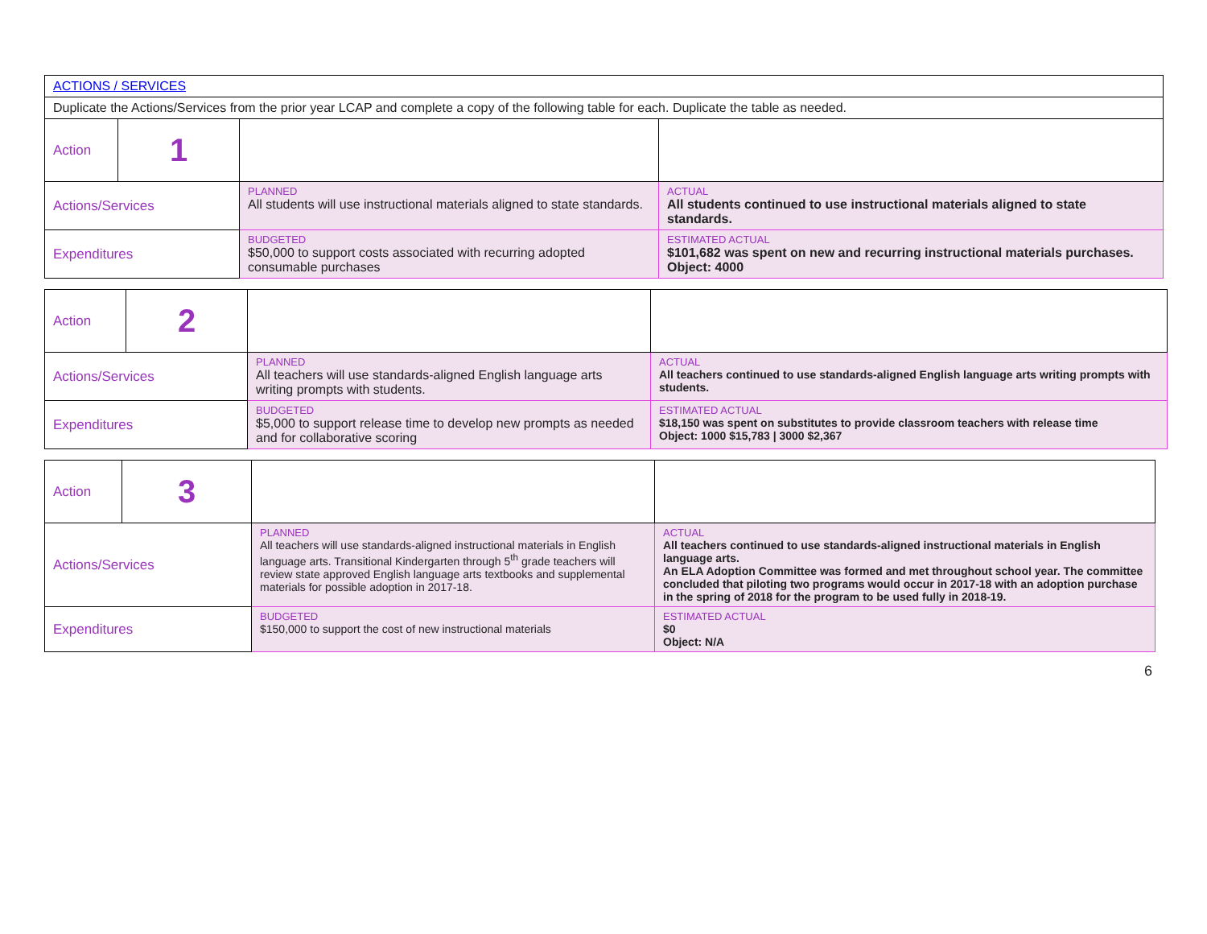| ACTIONS / SERVICES | | | |
| Duplicate the Actions/Services from the prior year LCAP and complete a copy of the following table for each. Duplicate the table as needed. | | | |
| Action | 1 | | |
| Actions/Services | | PLANNED All students will use instructional materials aligned to state standards. | ACTUAL All students continued to use instructional materials aligned to state standards. |
| Expenditures | | BUDGETED $50,000 to support costs associated with recurring adopted consumable purchases | ESTIMATED ACTUAL $101,682 was spent on new and recurring instructional materials purchases. Object: 4000 |
| Action | 2 | | |
| Actions/Services | | PLANNED All teachers will use standards-aligned English language arts writing prompts with students. | ACTUAL All teachers continued to use standards-aligned English language arts writing prompts with students. |
| Expenditures | | BUDGETED $5,000 to support release time to develop new prompts as needed and for collaborative scoring | ESTIMATED ACTUAL $18,150 was spent on substitutes to provide classroom teachers with release time Object: 1000 $15,783 / 3000 $2,367 |
| Action | 3 | | |
| Actions/Services | | PLANNED All teachers will use standards-aligned instructional materials in English language arts. Transitional Kindergarten through 5<sup>th</sup> grade teachers will review state approved English language arts textbooks and supplemental materials for possible adoption in 2017-18. | ACTUAL All teachers continued to use standards-aligned instructional materials in English language arts. An ELA Adoption Committee was formed and met throughout school year. The committee concluded that piloting two programs would occur in 2017-18 with an adoption purchase in the spring of 2018 for the program to be used fully in 2018-19. |
| Expenditures | | BUDGETED $150,000 to support the cost of new instructional materials | ESTIMATED ACTUAL $0 Object: N/A |
6